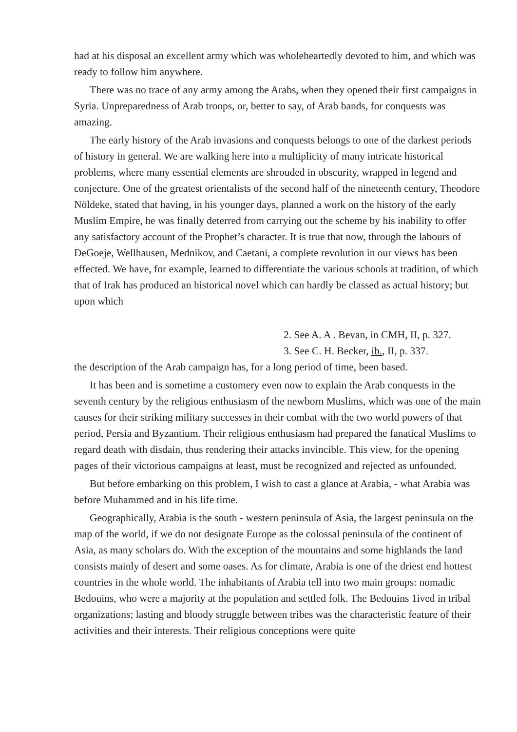had at his disposal an excellent army which was wholeheartedly devoted to him, and which was ready to follow him anywhere.
There was no trace of any army among the Arabs, when they opened their first campaigns in Syria. Unpreparedness of Arab troops, or, better to say, of Arab bands, for conquests was amazing.
The early history of the Arab invasions and conquests belongs to one of the darkest periods of history in general. We are walking here into a multiplicity of many intricate historical problems, where many essential elements are shrouded in obscurity, wrapped in legend and conjecture. One of the greatest orientalists of the second half of the nineteenth century, Theodore Nöldeke, stated that having, in his younger days, planned a work on the history of the early Muslim Empire, he was finally deterred from carrying out the scheme by his inability to offer any satisfactory account of the Prophet’s character. It is true that now, through the labours of DeGoeje, Wellhausen, Mednikov, and Caetani, a complete revolution in our views has been effected. We have, for example, learned to differentiate the various schools at tradition, of which that of Irak has produced an historical novel which can hardly be classed as actual history; but upon which
2. See A. A . Bevan, in CMH, II, p. 327.
3. See C. H. Becker, ib., II, p. 337.
the description of the Arab campaign has, for a long period of time, been based.
It has been and is sometime a customery even now to explain the Arab conquests in the seventh century by the religious enthusiasm of the newborn Muslims, which was one of the main causes for their striking military successes in their combat with the two world powers of that period, Persia and Byzantium. Their religious enthusiasm had prepared the fanatical Muslims to regard death with disdain, thus rendering their attacks invincible. This view, for the opening pages of their victorious campaigns at least, must be recognized and rejected as unfounded.
But before embarking on this problem, I wish to cast a glance at Arabia, - what Arabia was before Muhammed and in his life time.
Geographically, Arabia is the south - western peninsula of Asia, the largest peninsula on the map of the world, if we do not designate Europe as the colossal peninsula of the continent of Asia, as many scholars do. With the exception of the mountains and some highlands the land consists mainly of desert and some oases. As for climate, Arabia is one of the driest end hottest countries in the whole world. The inhabitants of Arabia tell into two main groups: nomadic Bedouins, who were a majority at the population and settled folk. The Bedouins 1ived in tribal organizations; lasting and bloody struggle between tribes was the characteristic feature of their activities and their interests. Their religious conceptions were quite